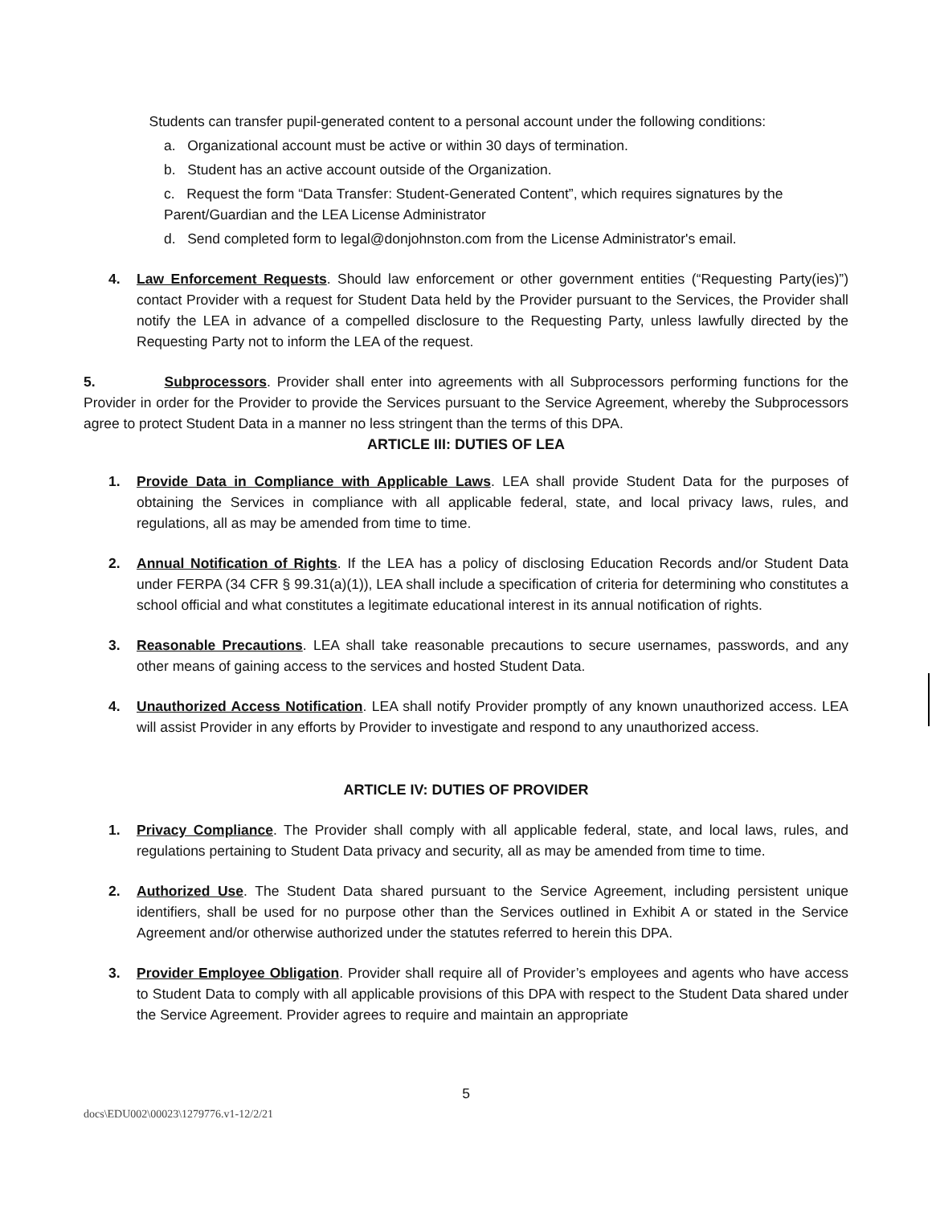Students can transfer pupil-generated content to a personal account under the following conditions:
a. Organizational account must be active or within 30 days of termination.
b. Student has an active account outside of the Organization.
c. Request the form “Data Transfer: Student-Generated Content”, which requires signatures by the Parent/Guardian and the LEA License Administrator
d. Send completed form to legal@donjohnston.com from the License Administrator's email.
4. Law Enforcement Requests. Should law enforcement or other government entities (“Requesting Party(ies)”) contact Provider with a request for Student Data held by the Provider pursuant to the Services, the Provider shall notify the LEA in advance of a compelled disclosure to the Requesting Party, unless lawfully directed by the Requesting Party not to inform the LEA of the request.
5. Subprocessors. Provider shall enter into agreements with all Subprocessors performing functions for the Provider in order for the Provider to provide the Services pursuant to the Service Agreement, whereby the Subprocessors agree to protect Student Data in a manner no less stringent than the terms of this DPA.
ARTICLE III: DUTIES OF LEA
1. Provide Data in Compliance with Applicable Laws. LEA shall provide Student Data for the purposes of obtaining the Services in compliance with all applicable federal, state, and local privacy laws, rules, and regulations, all as may be amended from time to time.
2. Annual Notification of Rights. If the LEA has a policy of disclosing Education Records and/or Student Data under FERPA (34 CFR § 99.31(a)(1)), LEA shall include a specification of criteria for determining who constitutes a school official and what constitutes a legitimate educational interest in its annual notification of rights.
3. Reasonable Precautions. LEA shall take reasonable precautions to secure usernames, passwords, and any other means of gaining access to the services and hosted Student Data.
4. Unauthorized Access Notification. LEA shall notify Provider promptly of any known unauthorized access. LEA will assist Provider in any efforts by Provider to investigate and respond to any unauthorized access.
ARTICLE IV: DUTIES OF PROVIDER
1. Privacy Compliance. The Provider shall comply with all applicable federal, state, and local laws, rules, and regulations pertaining to Student Data privacy and security, all as may be amended from time to time.
2. Authorized Use. The Student Data shared pursuant to the Service Agreement, including persistent unique identifiers, shall be used for no purpose other than the Services outlined in Exhibit A or stated in the Service Agreement and/or otherwise authorized under the statutes referred to herein this DPA.
3. Provider Employee Obligation. Provider shall require all of Provider’s employees and agents who have access to Student Data to comply with all applicable provisions of this DPA with respect to the Student Data shared under the Service Agreement. Provider agrees to require and maintain an appropriate
5
docs\EDU002\00023\1279776.v1-12/2/21